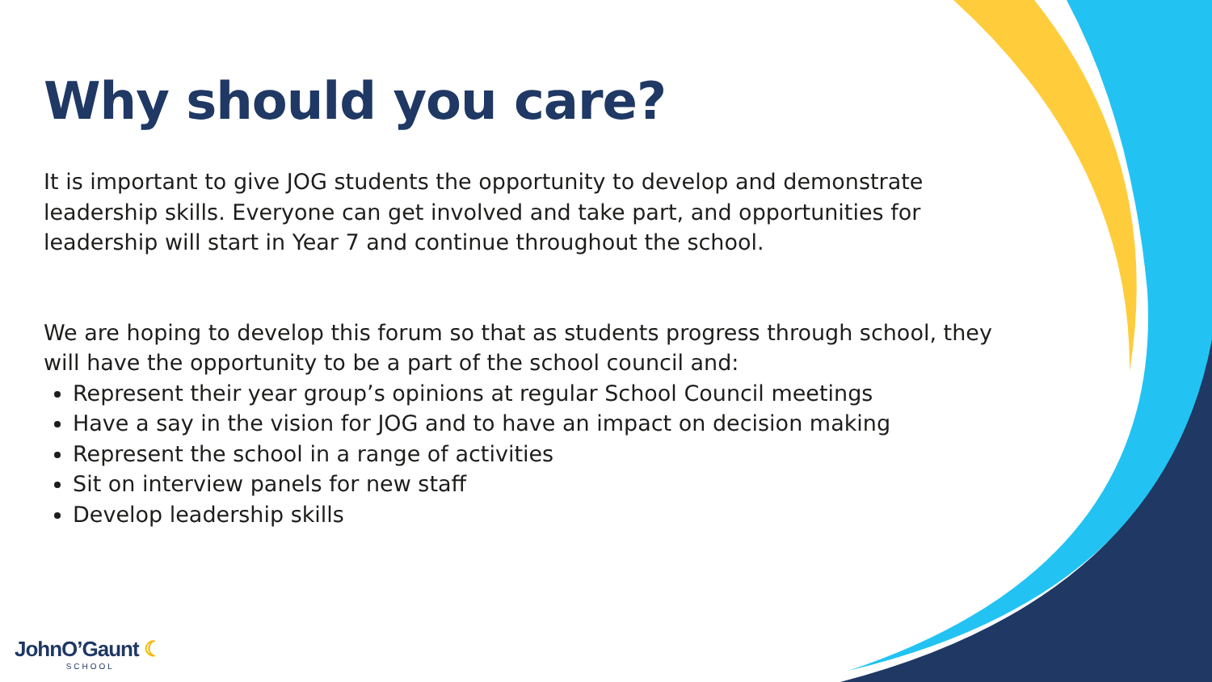Why should you care?
It is important to give JOG students the opportunity to develop and demonstrate leadership skills. Everyone can get involved and take part, and opportunities for leadership will start in Year 7 and continue throughout the school.
We are hoping to develop this forum so that as students progress through school, they will have the opportunity to be a part of the school council and:
Represent their year group’s opinions at regular School Council meetings
Have a say in the vision for JOG and to have an impact on decision making
Represent the school in a range of activities
Sit on interview panels for new staff
Develop leadership skills
JohnO’Gaunt ☾
SCHOOL